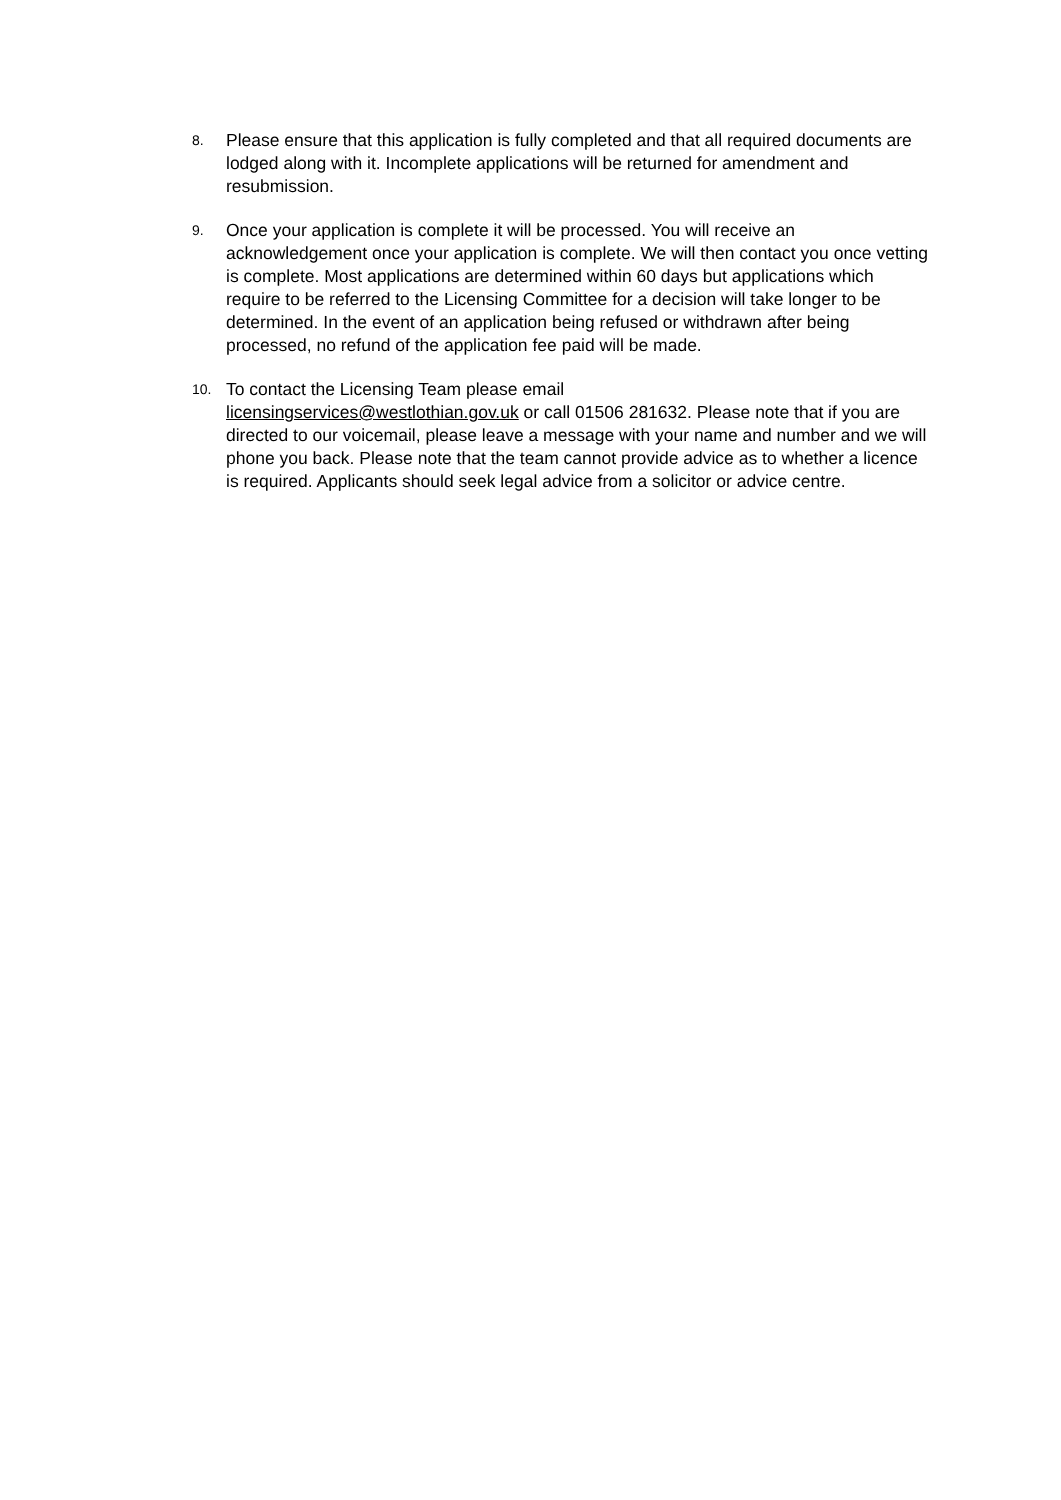8.
Please ensure that this application is fully completed and that all required documents are lodged along with it. Incomplete applications will be returned for amendment and resubmission.
9.
Once your application is complete it will be processed. You will receive an acknowledgement once your application is complete. We will then contact you once vetting is complete. Most applications are determined within 60 days but applications which require to be referred to the Licensing Committee for a decision will take longer to be determined. In the event of an application being refused or withdrawn after being processed, no refund of the application fee paid will be made.
10.
To contact the Licensing Team please email
licensingservices@westlothian.gov.uk or call 01506 281632. Please note that if you are directed to our voicemail, please leave a message with your name and number and we will phone you back. Please note that the team cannot provide advice as to whether a licence is required. Applicants should seek legal advice from a solicitor or advice centre.